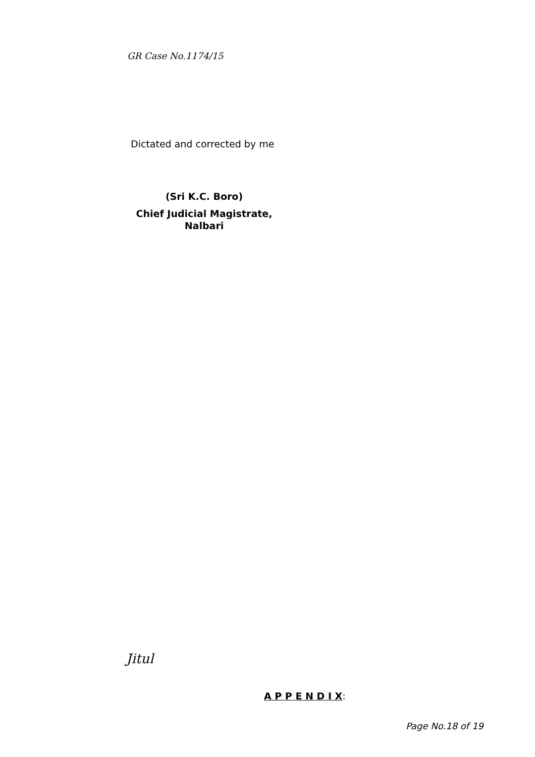GR Case No.1174/15
Dictated and corrected by me
(Sri K.C. Boro)
Chief Judicial Magistrate,
Nalbari
Jitul
A P P E N D I X:
Page No.18 of 19